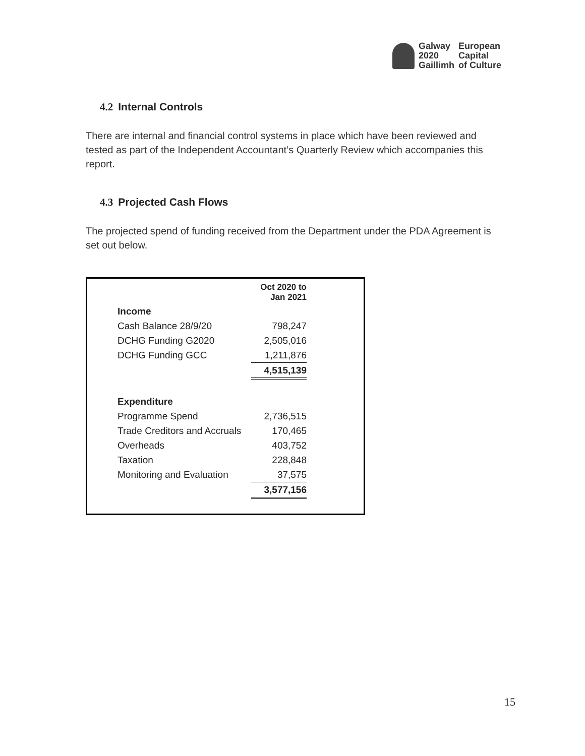Galway
2020
Gaillimh
European
Capital
of Culture
4.2 Internal Controls
There are internal and financial control systems in place which have been reviewed and tested as part of the Independent Accountant’s Quarterly Review which accompanies this report.
4.3 Projected Cash Flows
The projected spend of funding received from the Department under the PDA Agreement is set out below.
| | Oct 2020 to Jan 2021 |
| --- | --- |
| Income | |
| Cash Balance 28/9/20 | 798,247 |
| DCHG Funding G2020 | 2,505,016 |
| DCHG Funding GCC | 1,211,876 |
| | 4,515,139 |
| Expenditure | |
| Programme Spend | 2,736,515 |
| Trade Creditors and Accruals | 170,465 |
| Overheads | 403,752 |
| Taxation | 228,848 |
| Monitoring and Evaluation | 37,575 |
| | 3,577,156 |
15